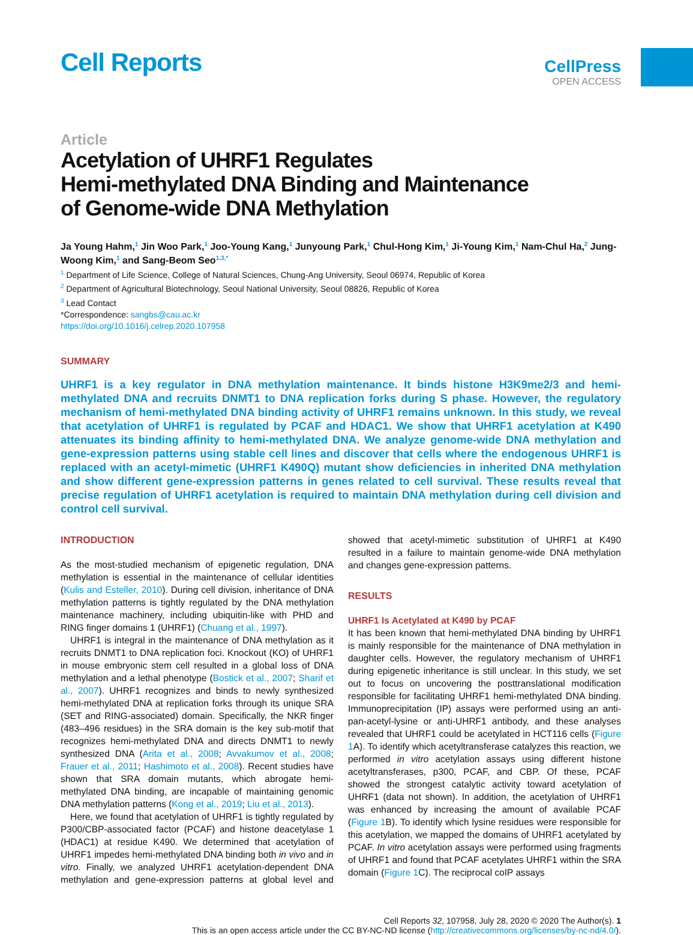Cell Reports
CellPress
OPEN ACCESS
Article
Acetylation of UHRF1 Regulates
Hemi-methylated DNA Binding and Maintenance
of Genome-wide DNA Methylation
Ja Young Hahm,<sup>1</sup> Jin Woo Park,<sup>1</sup> Joo-Young Kang,<sup>1</sup> Junyoung Park,<sup>1</sup> Chul-Hong Kim,<sup>1</sup> Ji-Young Kim,<sup>1</sup> Nam-Chul Ha,<sup>2</sup> Jung-Woong Kim,<sup>1</sup> and Sang-Beom Seo<sup>1,3,*</sup>
<sup>1</sup> Department of Life Science, College of Natural Sciences, Chung-Ang University, Seoul 06974, Republic of Korea
<sup>2</sup> Department of Agricultural Biotechnology, Seoul National University, Seoul 08826, Republic of Korea
<sup>3</sup> Lead Contact
*Correspondence: sangbs@cau.ac.kr
https://doi.org/10.1016/j.celrep.2020.107958
SUMMARY
UHRF1 is a key regulator in DNA methylation maintenance. It binds histone H3K9me2/3 and hemi-methylated DNA and recruits DNMT1 to DNA replication forks during S phase. However, the regulatory mechanism of hemi-methylated DNA binding activity of UHRF1 remains unknown. In this study, we reveal that acetylation of UHRF1 is regulated by PCAF and HDAC1. We show that UHRF1 acetylation at K490 attenuates its binding affinity to hemi-methylated DNA. We analyze genome-wide DNA methylation and gene-expression patterns using stable cell lines and discover that cells where the endogenous UHRF1 is replaced with an acetyl-mimetic (UHRF1 K490Q) mutant show deficiencies in inherited DNA methylation and show different gene-expression patterns in genes related to cell survival. These results reveal that precise regulation of UHRF1 acetylation is required to maintain DNA methylation during cell division and control cell survival.
INTRODUCTION
As the most-studied mechanism of epigenetic regulation, DNA methylation is essential in the maintenance of cellular identities (Kulis and Esteller, 2010). During cell division, inheritance of DNA methylation patterns is tightly regulated by the DNA methylation maintenance machinery, including ubiquitin-like with PHD and RING finger domains 1 (UHRF1) (Chuang et al., 1997).
UHRF1 is integral in the maintenance of DNA methylation as it recruits DNMT1 to DNA replication foci. Knockout (KO) of UHRF1 in mouse embryonic stem cell resulted in a global loss of DNA methylation and a lethal phenotype (Bostick et al., 2007; Sharif et al., 2007). UHRF1 recognizes and binds to newly synthesized hemi-methylated DNA at replication forks through its unique SRA (SET and RING-associated) domain. Specifically, the NKR finger (483–496 residues) in the SRA domain is the key sub-motif that recognizes hemi-methylated DNA and directs DNMT1 to newly synthesized DNA (Arita et al., 2008; Avvakumov et al., 2008; Frauer et al., 2011; Hashimoto et al., 2008). Recent studies have shown that SRA domain mutants, which abrogate hemi-methylated DNA binding, are incapable of maintaining genomic DNA methylation patterns (Kong et al., 2019; Liu et al., 2013).
Here, we found that acetylation of UHRF1 is tightly regulated by P300/CBP-associated factor (PCAF) and histone deacetylase 1 (HDAC1) at residue K490. We determined that acetylation of UHRF1 impedes hemi-methylated DNA binding both in vivo and in vitro. Finally, we analyzed UHRF1 acetylation-dependent DNA methylation and gene-expression patterns at global level and showed that acetyl-mimetic substitution of UHRF1 at K490 resulted in a failure to maintain genome-wide DNA methylation and changes gene-expression patterns.
RESULTS
UHRF1 Is Acetylated at K490 by PCAF
It has been known that hemi-methylated DNA binding by UHRF1 is mainly responsible for the maintenance of DNA methylation in daughter cells. However, the regulatory mechanism of UHRF1 during epigenetic inheritance is still unclear. In this study, we set out to focus on uncovering the posttranslational modification responsible for facilitating UHRF1 hemi-methylated DNA binding. Immunoprecipitation (IP) assays were performed using an anti-pan-acetyl-lysine or anti-UHRF1 antibody, and these analyses revealed that UHRF1 could be acetylated in HCT116 cells (Figure 1 A). To identify which acetyltransferase catalyzes this reaction, we performed in vitro acetylation assays using different histone acetyltransferases, p300, PCAF, and CBP. Of these, PCAF showed the strongest catalytic activity toward acetylation of UHRF1 (data not shown). In addition, the acetylation of UHRF1 was enhanced by increasing the amount of available PCAF (Figure 1 B). To identify which lysine residues were responsible for this acetylation, we mapped the domains of UHRF1 acetylated by PCAF. In vitro acetylation assays were performed using fragments of UHRF1 and found that PCAF acetylates UHRF1 within the SRA domain (Figure 1 C). The reciprocal coIP assays
Cell Reports 32, 107958, July 28, 2020 © 2020 The Author(s). 1
This is an open access article under the CC BY-NC-ND license (http://creativecommons.org/licenses/by-nc-nd/4.0/).